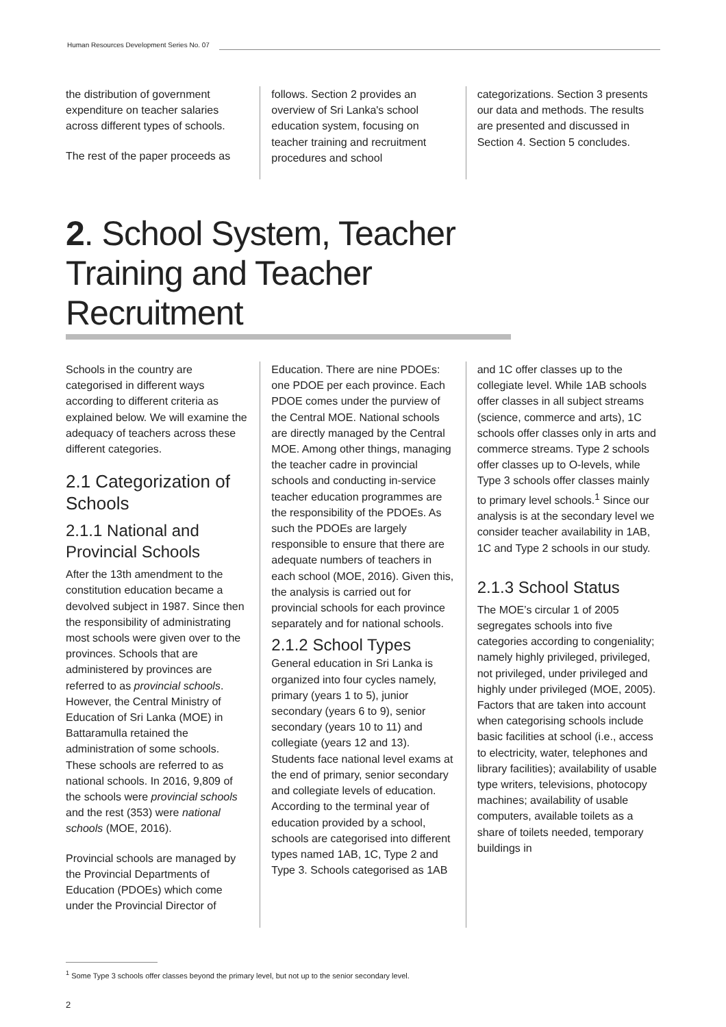Human Resources Development Series No. 07
the distribution of government expenditure on teacher salaries across different types of schools.
The rest of the paper proceeds as
follows. Section 2 provides an overview of Sri Lanka's school education system, focusing on teacher training and recruitment procedures and school
categorizations. Section 3 presents our data and methods. The results are presented and discussed in Section 4. Section 5 concludes.
2. School System, Teacher Training and Teacher Recruitment
Schools in the country are categorised in different ways according to different criteria as explained below. We will examine the adequacy of teachers across these different categories.
2.1 Categorization of Schools
2.1.1 National and Provincial Schools
After the 13th amendment to the constitution education became a devolved subject in 1987. Since then the responsibility of administrating most schools were given over to the provinces. Schools that are administered by provinces are referred to as provincial schools. However, the Central Ministry of Education of Sri Lanka (MOE) in Battaramulla retained the administration of some schools. These schools are referred to as national schools. In 2016, 9,809 of the schools were provincial schools and the rest (353) were national schools (MOE, 2016).
Provincial schools are managed by the Provincial Departments of Education (PDOEs) which come under the Provincial Director of
Education. There are nine PDOEs: one PDOE per each province. Each PDOE comes under the purview of the Central MOE. National schools are directly managed by the Central MOE. Among other things, managing the teacher cadre in provincial schools and conducting in-service teacher education programmes are the responsibility of the PDOEs. As such the PDOEs are largely responsible to ensure that there are adequate numbers of teachers in each school (MOE, 2016). Given this, the analysis is carried out for provincial schools for each province separately and for national schools.
2.1.2 School Types
General education in Sri Lanka is organized into four cycles namely, primary (years 1 to 5), junior secondary (years 6 to 9), senior secondary (years 10 to 11) and collegiate (years 12 and 13). Students face national level exams at the end of primary, senior secondary and collegiate levels of education. According to the terminal year of education provided by a school, schools are categorised into different types named 1AB, 1C, Type 2 and Type 3. Schools categorised as 1AB
and 1C offer classes up to the collegiate level. While 1AB schools offer classes in all subject streams (science, commerce and arts), 1C schools offer classes only in arts and commerce streams. Type 2 schools offer classes up to O-levels, while Type 3 schools offer classes mainly to primary level schools.<sup>1</sup> Since our analysis is at the secondary level we consider teacher availability in 1AB, 1C and Type 2 schools in our study.
2.1.3 School Status
The MOE’s circular 1 of 2005 segregates schools into five categories according to congeniality; namely highly privileged, privileged, not privileged, under privileged and highly under privileged (MOE, 2005). Factors that are taken into account when categorising schools include basic facilities at school (i.e., access to electricity, water, telephones and library facilities); availability of usable type writers, televisions, photocopy machines; availability of usable computers, available toilets as a share of toilets needed, temporary buildings in
<sup>1</sup> Some Type 3 schools offer classes beyond the primary level, but not up to the senior secondary level.
2